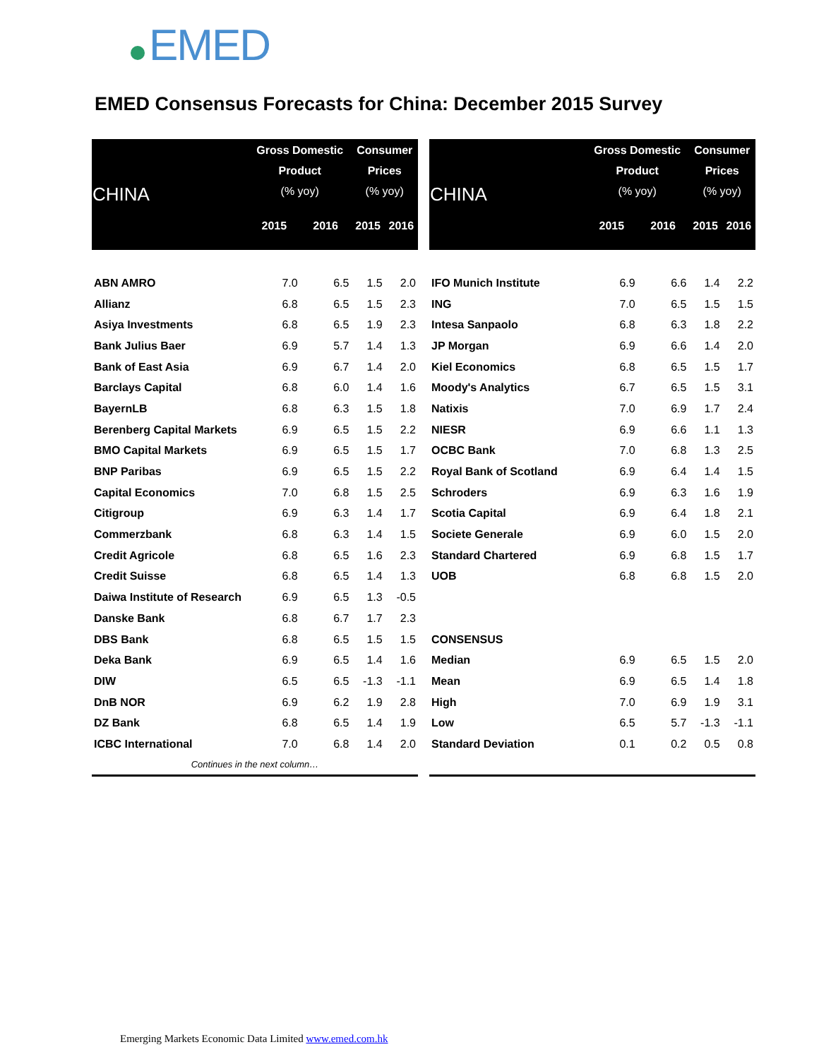EMED
EMED Consensus Forecasts for China: December 2015 Survey
| CHINA | Gross Domestic Product (% yoy) | | Consumer Prices (% yoy) | |
| --- | --- | --- | --- | --- |
| | 2015 | 2016 | 2015 | 2016 |
| ABN AMRO | 7.0 | 6.5 | 1.5 | 2.0 |
| Allianz | 6.8 | 6.5 | 1.5 | 2.3 |
| Asiya Investments | 6.8 | 6.5 | 1.9 | 2.3 |
| Bank Julius Baer | 6.9 | 5.7 | 1.4 | 1.3 |
| Bank of East Asia | 6.9 | 6.7 | 1.4 | 2.0 |
| Barclays Capital | 6.8 | 6.0 | 1.4 | 1.6 |
| BayernLB | 6.8 | 6.3 | 1.5 | 1.8 |
| Berenberg Capital Markets | 6.9 | 6.5 | 1.5 | 2.2 |
| BMO Capital Markets | 6.9 | 6.5 | 1.5 | 1.7 |
| BNP Paribas | 6.9 | 6.5 | 1.5 | 2.2 |
| Capital Economics | 7.0 | 6.8 | 1.5 | 2.5 |
| Citigroup | 6.9 | 6.3 | 1.4 | 1.7 |
| Commerzbank | 6.8 | 6.3 | 1.4 | 1.5 |
| Credit Agricole | 6.8 | 6.5 | 1.6 | 2.3 |
| Credit Suisse | 6.8 | 6.5 | 1.4 | 1.3 |
| Daiwa Institute of Research | 6.9 | 6.5 | 1.3 | -0.5 |
| Danske Bank | 6.8 | 6.7 | 1.7 | 2.3 |
| DBS Bank | 6.8 | 6.5 | 1.5 | 1.5 |
| Deka Bank | 6.9 | 6.5 | 1.4 | 1.6 |
| DIW | 6.5 | 6.5 | -1.3 | -1.1 |
| DnB NOR | 6.9 | 6.2 | 1.9 | 2.8 |
| DZ Bank | 6.8 | 6.5 | 1.4 | 1.9 |
| ICBC International | 7.0 | 6.8 | 1.4 | 2.0 |
| Continues in the next column… | | | | |
| CHINA | Gross Domestic Product (% yoy) | | Consumer Prices (% yoy) | |
| --- | --- | --- | --- | --- |
| | 2015 | 2016 | 2015 | 2016 |
| IFO Munich Institute | 6.9 | 6.6 | 1.4 | 2.2 |
| ING | 7.0 | 6.5 | 1.5 | 1.5 |
| Intesa Sanpaolo | 6.8 | 6.3 | 1.8 | 2.2 |
| JP Morgan | 6.9 | 6.6 | 1.4 | 2.0 |
| Kiel Economics | 6.8 | 6.5 | 1.5 | 1.7 |
| Moody's Analytics | 6.7 | 6.5 | 1.5 | 3.1 |
| Natixis | 7.0 | 6.9 | 1.7 | 2.4 |
| NIESR | 6.9 | 6.6 | 1.1 | 1.3 |
| OCBC Bank | 7.0 | 6.8 | 1.3 | 2.5 |
| Royal Bank of Scotland | 6.9 | 6.4 | 1.4 | 1.5 |
| Schroders | 6.9 | 6.3 | 1.6 | 1.9 |
| Scotia Capital | 6.9 | 6.4 | 1.8 | 2.1 |
| Societe Generale | 6.9 | 6.0 | 1.5 | 2.0 |
| Standard Chartered | 6.9 | 6.8 | 1.5 | 1.7 |
| UOB | 6.8 | 6.8 | 1.5 | 2.0 |
| CONSENSUS | | | | |
| Median | 6.9 | 6.5 | 1.5 | 2.0 |
| Mean | 6.9 | 6.5 | 1.4 | 1.8 |
| High | 7.0 | 6.9 | 1.9 | 3.1 |
| Low | 6.5 | 5.7 | -1.3 | -1.1 |
| Standard Deviation | 0.1 | 0.2 | 0.5 | 0.8 |
Emerging Markets Economic Data Limited www.emed.com.hk